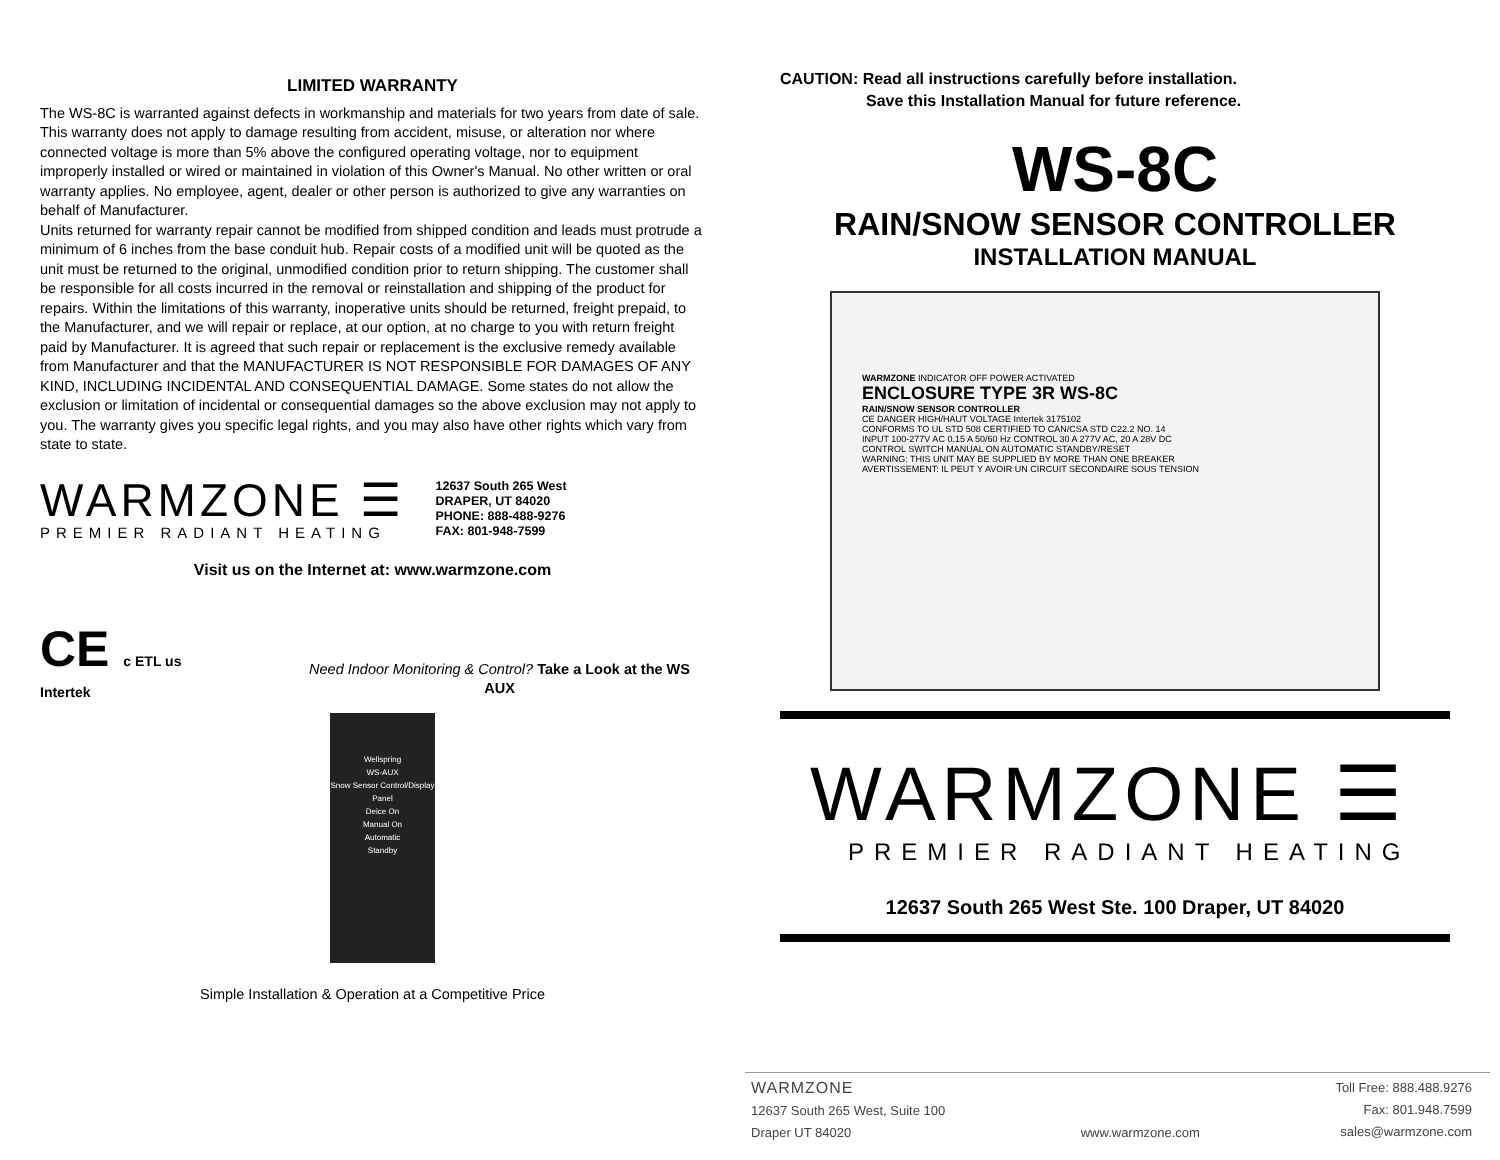LIMITED WARRANTY
The WS-8C is warranted against defects in workmanship and materials for two years from date of sale. This warranty does not apply to damage resulting from accident, misuse, or alteration nor where connected voltage is more than 5% above the configured operating voltage, nor to equipment improperly installed or wired or maintained in violation of this Owner's Manual. No other written or oral warranty applies. No employee, agent, dealer or other person is authorized to give any warranties on behalf of Manufacturer.
Units returned for warranty repair cannot be modified from shipped condition and leads must protrude a minimum of 6 inches from the base conduit hub. Repair costs of a modified unit will be quoted as the unit must be returned to the original, unmodified condition prior to return shipping. The customer shall be responsible for all costs incurred in the removal or reinstallation and shipping of the product for repairs. Within the limitations of this warranty, inoperative units should be returned, freight prepaid, to the Manufacturer, and we will repair or replace, at our option, at no charge to you with return freight paid by Manufacturer. It is agreed that such repair or replacement is the exclusive remedy available from Manufacturer and that the MANUFACTURER IS NOT RESPONSIBLE FOR DAMAGES OF ANY KIND, INCLUDING INCIDENTAL AND CONSEQUENTIAL DAMAGE. Some states do not allow the exclusion or limitation of incidental or consequential damages so the above exclusion may not apply to you. The warranty gives you specific legal rights, and you may also have other rights which vary from state to state.
WARMZONE ☰
PREMIER RADIANT HEATING
12637 South 265 West
DRAPER, UT 84020
PHONE: 888-488-9276
FAX: 801-948-7599
Visit us on the Internet at: www.warmzone.com
CE c ETL us Intertek
Need Indoor Monitoring & Control? Take a Look at the WS AUX
Wellspring
WS-AUX
Snow Sensor Control/Display Panel
Deice On
Manual On
Automatic
Standby
Simple Installation & Operation at a Competitive Price
CAUTION: Read all instructions carefully before installation.
Save this Installation Manual for future reference.
WS-8C
RAIN/SNOW SENSOR CONTROLLER
INSTALLATION MANUAL
WARMZONE INDICATOR OFF POWER ACTIVATED
ENCLOSURE TYPE 3R WS-8C
RAIN/SNOW SENSOR CONTROLLER
CE DANGER HIGH/HAUT VOLTAGE Intertek 3175102
CONFORMS TO UL STD 508 CERTIFIED TO CAN/CSA STD C22.2 NO. 14
INPUT 100-277V AC 0.15 A 50/60 Hz CONTROL 30 A 277V AC, 20 A 28V DC
CONTROL SWITCH MANUAL ON AUTOMATIC STANDBY/RESET
WARNING: THIS UNIT MAY BE SUPPLIED BY MORE THAN ONE BREAKER
AVERTISSEMENT: IL PEUT Y AVOIR UN CIRCUIT SECONDAIRE SOUS TENSION
WARMZONE ☰
PREMIER RADIANT HEATING
12637 South 265 West Ste. 100 Draper, UT 84020
WARMZONE
12637 South 265 West, Suite 100
Draper UT 84020
www.warmzone.com Toll Free: 888.488.9276
Fax: 801.948.7599
sales@warmzone.com